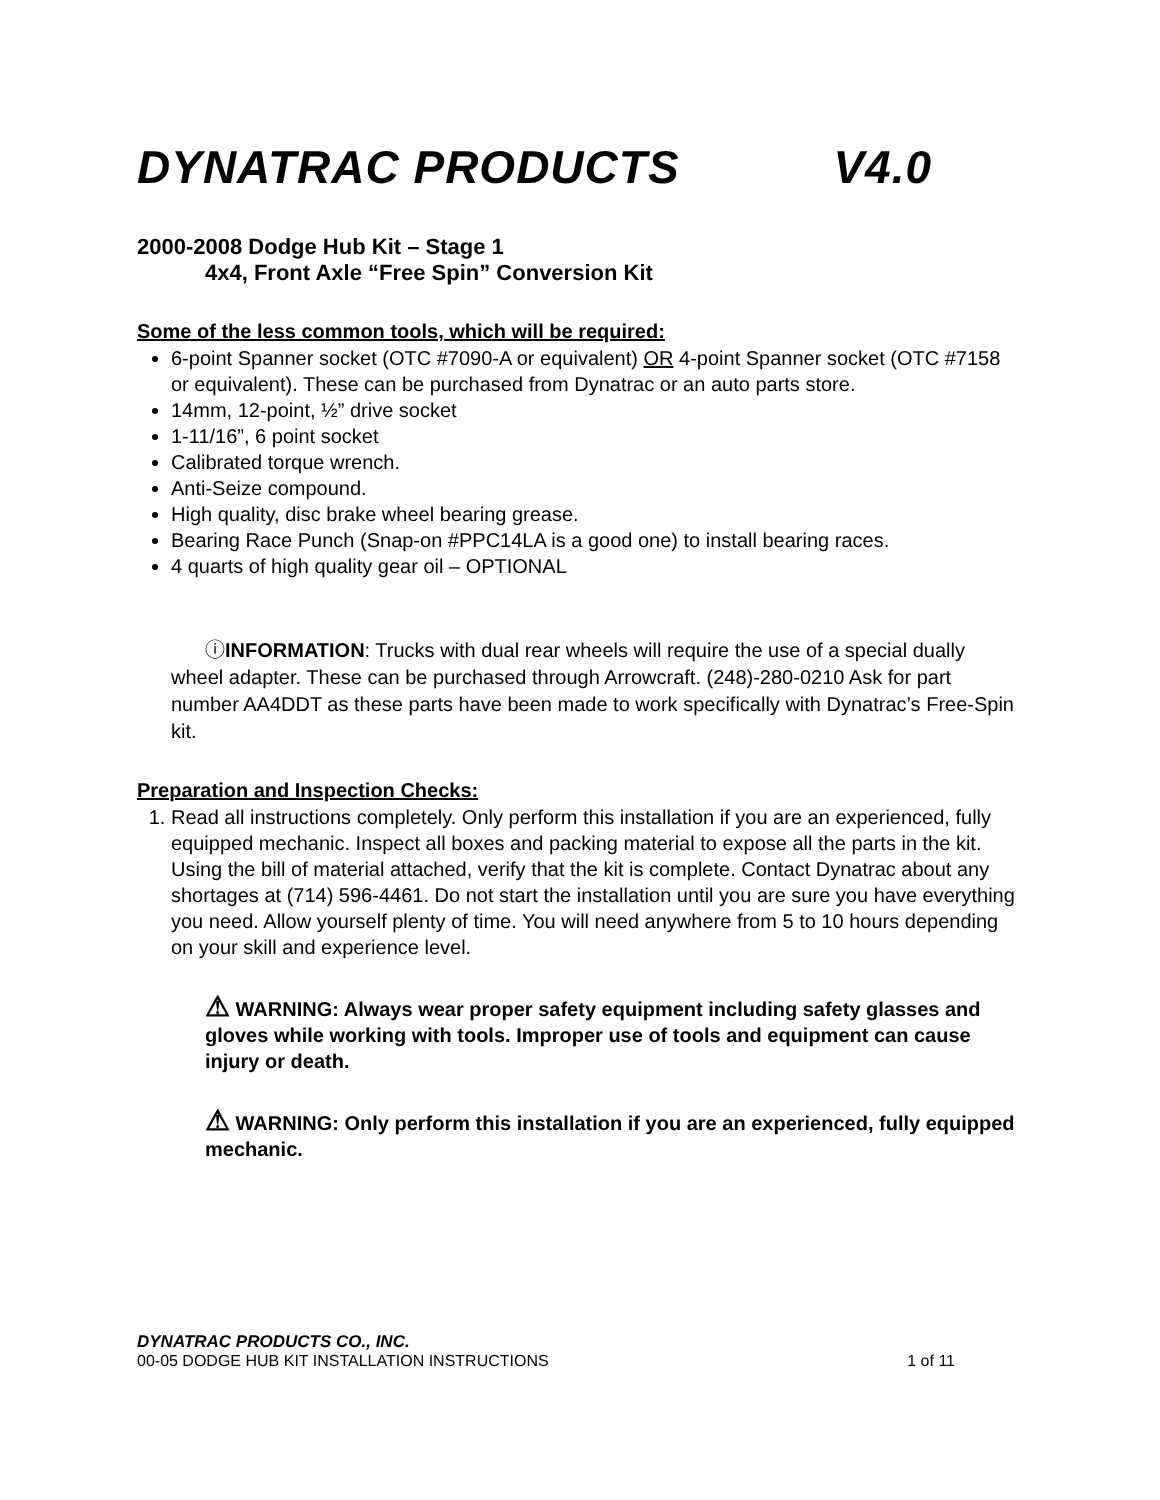DYNATRAC PRODUCTS V4.0
2000-2008 Dodge Hub Kit – Stage 1
4x4, Front Axle “Free Spin” Conversion Kit
Some of the less common tools, which will be required:
6-point Spanner socket (OTC #7090-A or equivalent) OR 4-point Spanner socket (OTC #7158 or equivalent). These can be purchased from Dynatrac or an auto parts store.
14mm, 12-point, ½” drive socket
1-11/16”, 6 point socket
Calibrated torque wrench.
Anti-Seize compound.
High quality, disc brake wheel bearing grease.
Bearing Race Punch (Snap-on #PPC14LA is a good one) to install bearing races.
4 quarts of high quality gear oil – OPTIONAL
ⓘINFORMATION: Trucks with dual rear wheels will require the use of a special dually wheel adapter. These can be purchased through Arrowcraft. (248)-280-0210 Ask for part number AA4DDT as these parts have been made to work specifically with Dynatrac’s Free-Spin kit.
Preparation and Inspection Checks:
1. Read all instructions completely. Only perform this installation if you are an experienced, fully equipped mechanic. Inspect all boxes and packing material to expose all the parts in the kit. Using the bill of material attached, verify that the kit is complete. Contact Dynatrac about any shortages at (714) 596-4461. Do not start the installation until you are sure you have everything you need. Allow yourself plenty of time. You will need anywhere from 5 to 10 hours depending on your skill and experience level.
⚠ WARNING: Always wear proper safety equipment including safety glasses and gloves while working with tools. Improper use of tools and equipment can cause injury or death.
⚠ WARNING: Only perform this installation if you are an experienced, fully equipped mechanic.
DYNATRAC PRODUCTS CO., INC.
00-05 DODGE HUB KIT INSTALLATION INSTRUCTIONS 1 of 11